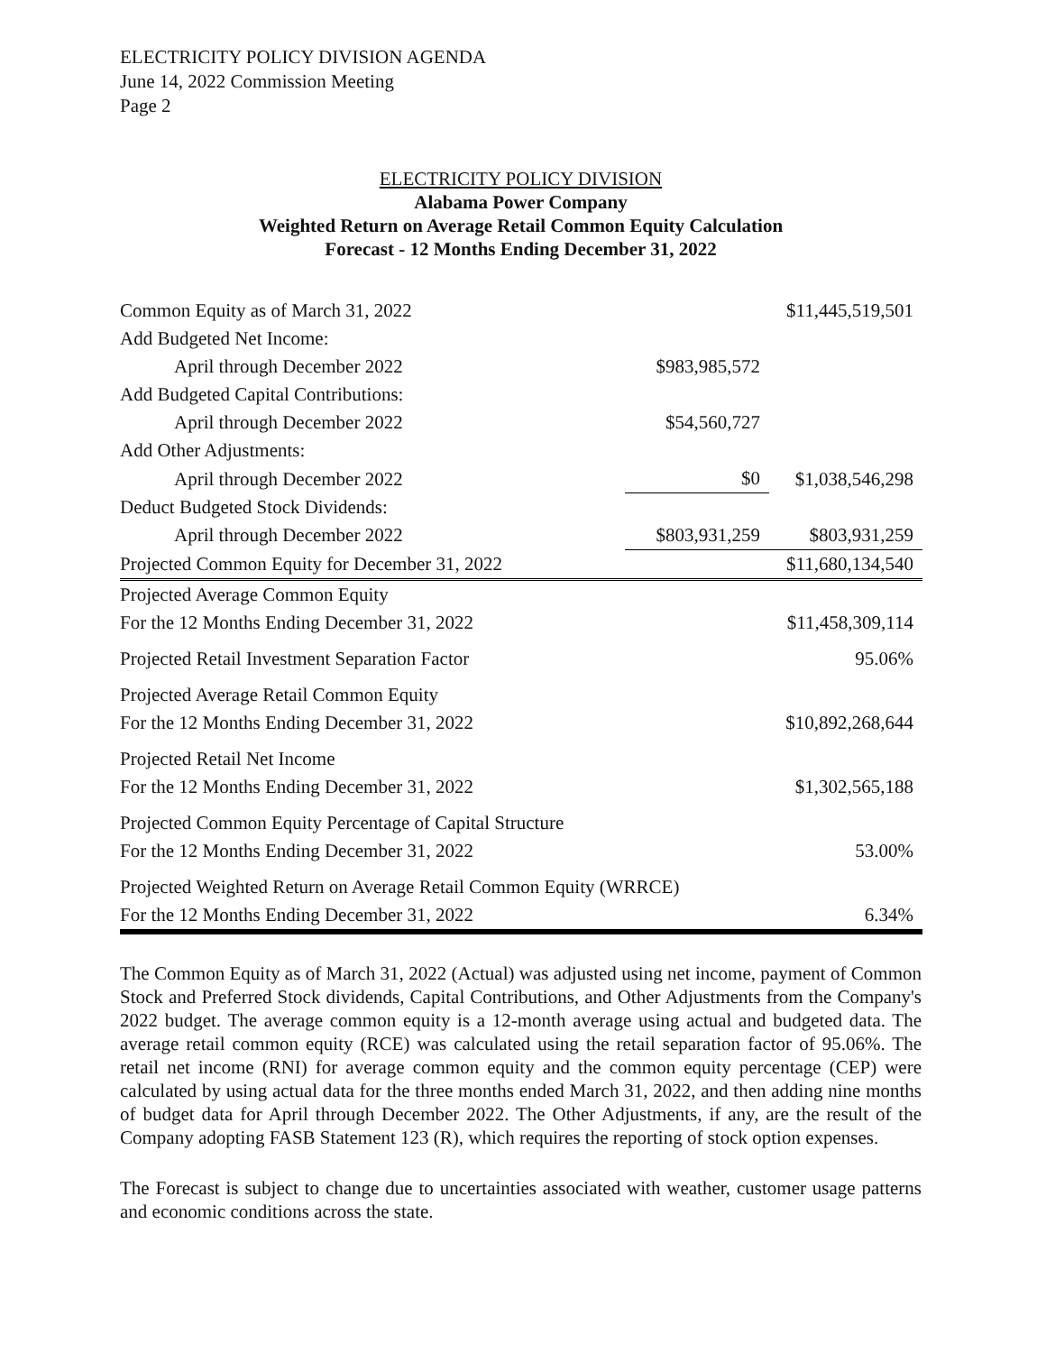ELECTRICITY POLICY DIVISION AGENDA
June 14, 2022 Commission Meeting
Page 2
ELECTRICITY POLICY DIVISION
Alabama Power Company
Weighted Return on Average Retail Common Equity Calculation
Forecast - 12 Months Ending December 31, 2022
| Common Equity as of March 31, 2022 | | $11,445,519,501 |
| Add Budgeted Net Income: | | |
| April through December 2022 | $983,985,572 | |
| Add Budgeted Capital Contributions: | | |
| April through December 2022 | $54,560,727 | |
| Add Other Adjustments: | | |
| April through December 2022 | $0 | $1,038,546,298 |
| Deduct Budgeted Stock Dividends: | | |
| April through December 2022 | $803,931,259 | $803,931,259 |
| Projected Common Equity for December 31, 2022 | | $11,680,134,540 |
| Projected Average Common Equity | | |
| For the 12 Months Ending December 31, 2022 | | $11,458,309,114 |
| Projected Retail Investment Separation Factor | | 95.06% |
| Projected Average Retail Common Equity | | |
| For the 12 Months Ending December 31, 2022 | | $10,892,268,644 |
| Projected Retail Net Income | | |
| For the 12 Months Ending December 31, 2022 | | $1,302,565,188 |
| Projected Common Equity Percentage of Capital Structure | | |
| For the 12 Months Ending December 31, 2022 | | 53.00% |
| Projected Weighted Return on Average Retail Common Equity (WRRCE) | | |
| For the 12 Months Ending December 31, 2022 | | 6.34% |
The Common Equity as of March 31, 2022 (Actual) was adjusted using net income, payment of Common Stock and Preferred Stock dividends, Capital Contributions, and Other Adjustments from the Company's 2022 budget. The average common equity is a 12-month average using actual and budgeted data. The average retail common equity (RCE) was calculated using the retail separation factor of 95.06%. The retail net income (RNI) for average common equity and the common equity percentage (CEP) were calculated by using actual data for the three months ended March 31, 2022, and then adding nine months of budget data for April through December 2022. The Other Adjustments, if any, are the result of the Company adopting FASB Statement 123 (R), which requires the reporting of stock option expenses.
The Forecast is subject to change due to uncertainties associated with weather, customer usage patterns and economic conditions across the state.